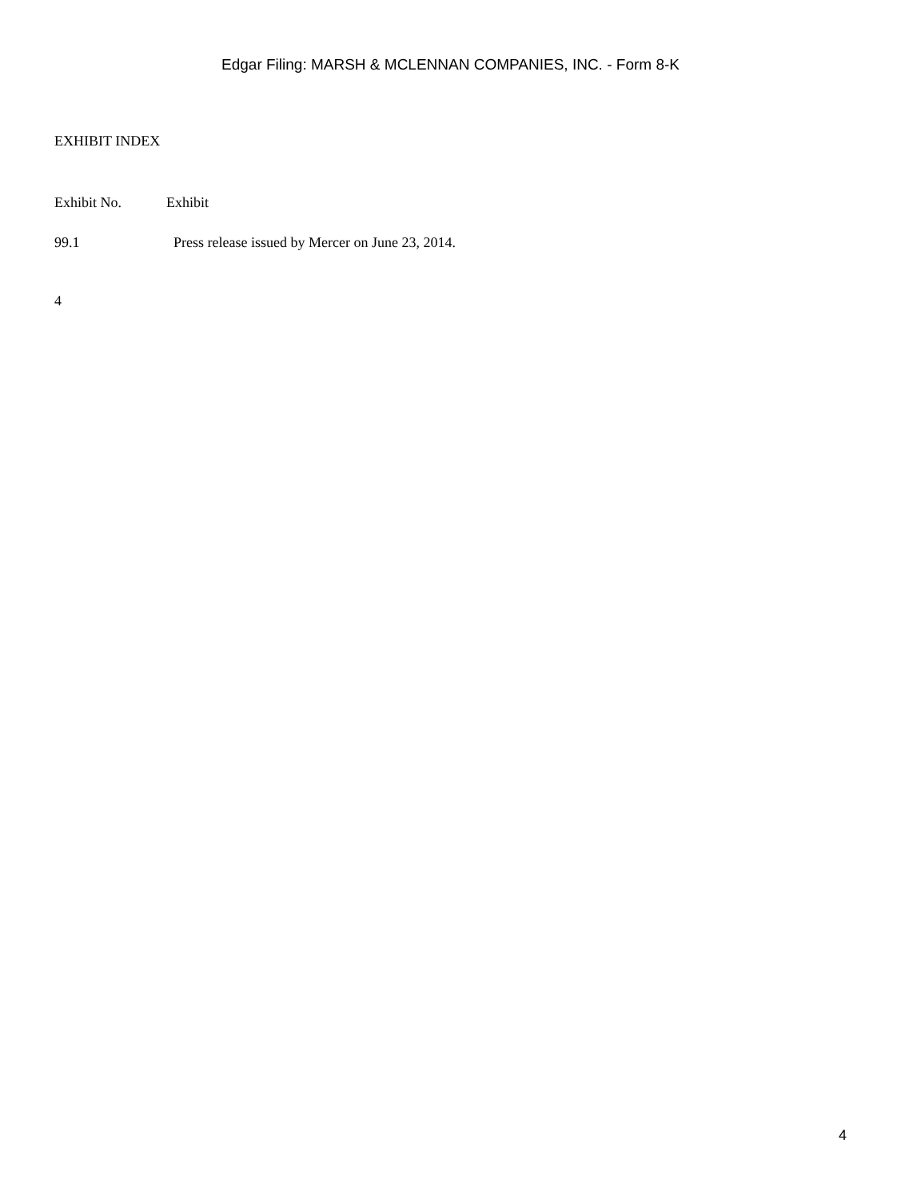Edgar Filing: MARSH & MCLENNAN COMPANIES, INC. - Form 8-K
EXHIBIT INDEX
| Exhibit No. | Exhibit |
| --- | --- |
| 99.1 | Press release issued by Mercer on June 23, 2014. |
4
4